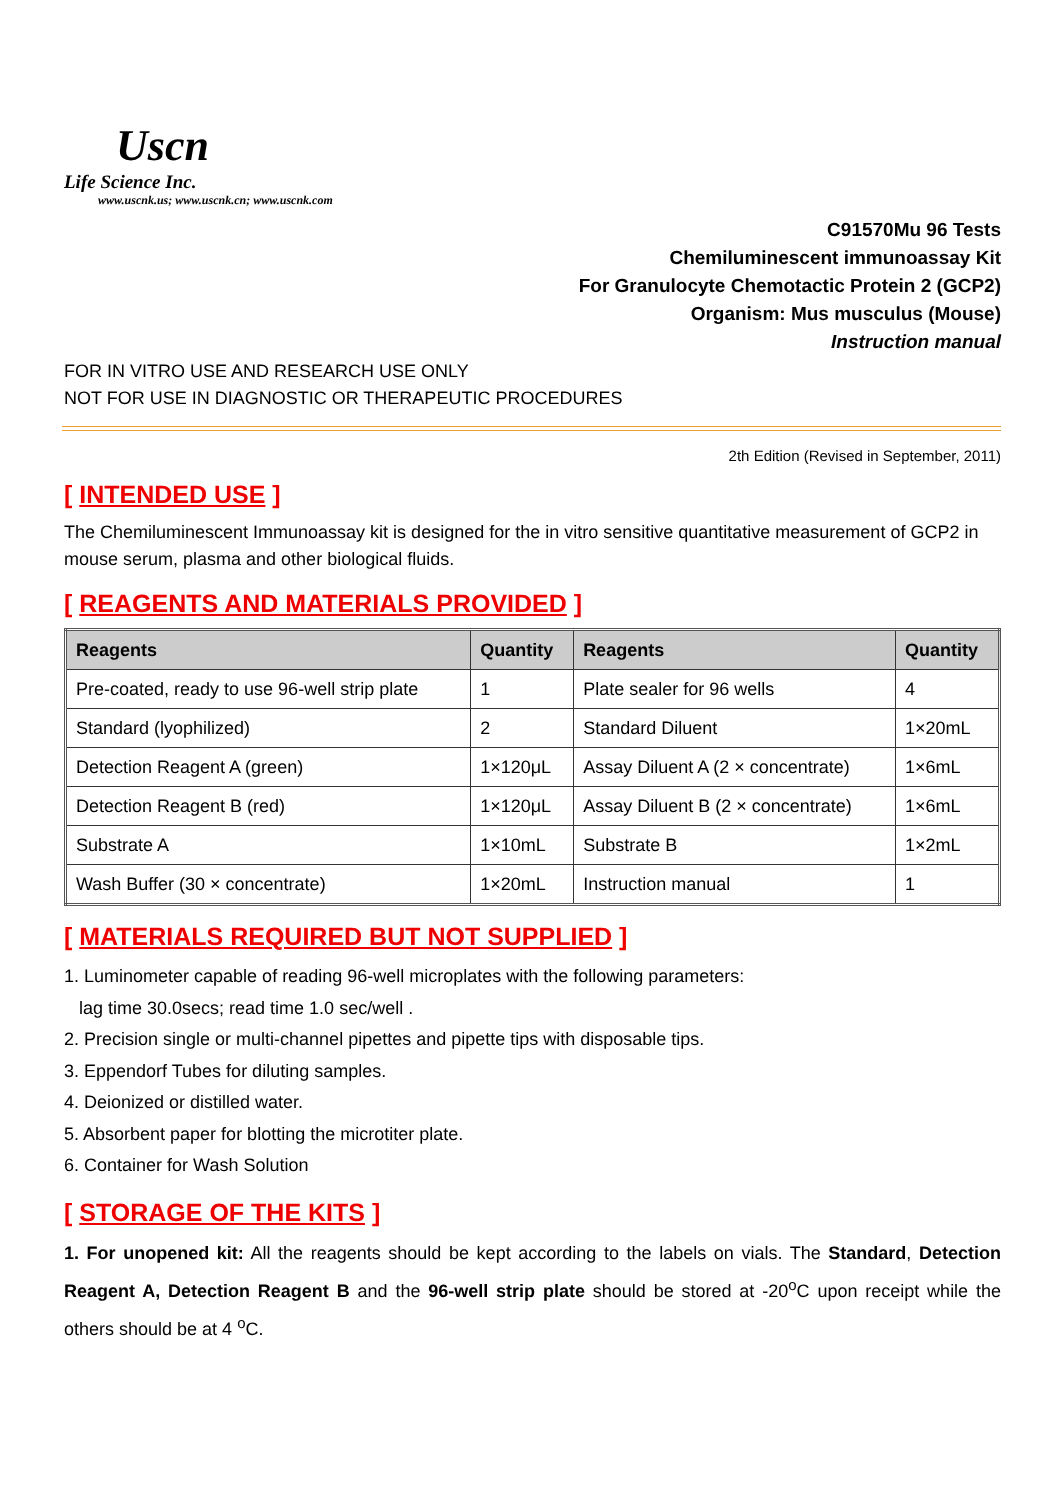Uscn
Life Science Inc.
www.uscnk.us; www.uscnk.cn; www.uscnk.com
C91570Mu 96 Tests
Chemiluminescent immunoassay Kit
For Granulocyte Chemotactic Protein 2 (GCP2)
Organism: Mus musculus (Mouse)
Instruction manual
FOR IN VITRO USE AND RESEARCH USE ONLY
NOT FOR USE IN DIAGNOSTIC OR THERAPEUTIC PROCEDURES
2th Edition (Revised in September, 2011)
[ INTENDED USE ]
The Chemiluminescent Immunoassay kit is designed for the in vitro sensitive quantitative measurement of GCP2 in mouse serum, plasma and other biological fluids.
[ REAGENTS AND MATERIALS PROVIDED ]
| Reagents | Quantity | Reagents | Quantity |
| --- | --- | --- | --- |
| Pre-coated, ready to use 96-well strip plate | 1 | Plate sealer for 96 wells | 4 |
| Standard (lyophilized) | 2 | Standard Diluent | 1×20mL |
| Detection Reagent A (green) | 1×120μL | Assay Diluent A (2 × concentrate) | 1×6mL |
| Detection Reagent B (red) | 1×120μL | Assay Diluent B (2 × concentrate) | 1×6mL |
| Substrate A | 1×10mL | Substrate B | 1×2mL |
| Wash Buffer (30 × concentrate) | 1×20mL | Instruction manual | 1 |
[ MATERIALS REQUIRED BUT NOT SUPPLIED ]
1. Luminometer capable of reading 96-well microplates with the following parameters:
lag time 30.0secs; read time 1.0 sec/well .
2. Precision single or multi-channel pipettes and pipette tips with disposable tips.
3. Eppendorf Tubes for diluting samples.
4. Deionized or distilled water.
5. Absorbent paper for blotting the microtiter plate.
6. Container for Wash Solution
[ STORAGE OF THE KITS ]
1. For unopened kit: All the reagents should be kept according to the labels on vials. The Standard, Detection Reagent A, Detection Reagent B and the 96-well strip plate should be stored at -20<sup>o</sup>C upon receipt while the others should be at 4 <sup>o</sup>C.